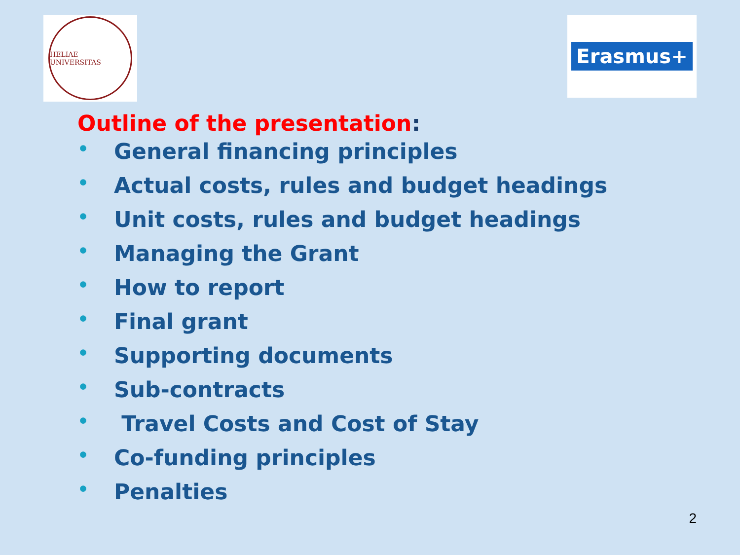HELIAE UNIVERSITAS
Erasmus+
Outline of the presentation:
• General financing principles
• Actual costs, rules and budget headings
• Unit costs, rules and budget headings
• Managing the Grant
• How to report
• Final grant
• Supporting documents
• Sub-contracts
• Travel Costs and Cost of Stay
• Co-funding principles
• Penalties
2